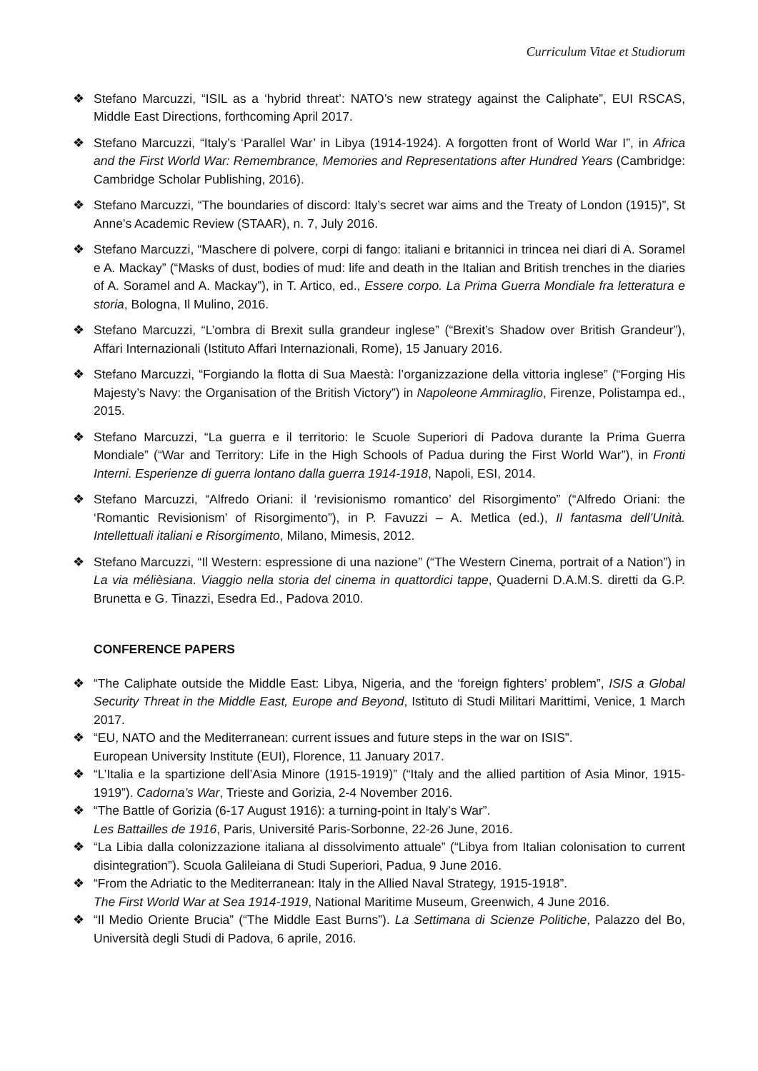Curriculum Vitae et Studiorum
❖ Stefano Marcuzzi, “ISIL as a ‘hybrid threat’: NATO’s new strategy against the Caliphate”, EUI RSCAS, Middle East Directions, forthcoming April 2017.
❖ Stefano Marcuzzi, “Italy’s ‘Parallel War’ in Libya (1914-1924). A forgotten front of World War I”, in Africa and the First World War: Remembrance, Memories and Representations after Hundred Years (Cambridge: Cambridge Scholar Publishing, 2016).
❖ Stefano Marcuzzi, “The boundaries of discord: Italy’s secret war aims and the Treaty of London (1915)”, St Anne’s Academic Review (STAAR), n. 7, July 2016.
❖ Stefano Marcuzzi, “Maschere di polvere, corpi di fango: italiani e britannici in trincea nei diari di A. Soramel e A. Mackay” (“Masks of dust, bodies of mud: life and death in the Italian and British trenches in the diaries of A. Soramel and A. Mackay”), in T. Artico, ed., Essere corpo. La Prima Guerra Mondiale fra letteratura e storia, Bologna, Il Mulino, 2016.
❖ Stefano Marcuzzi, “L’ombra di Brexit sulla grandeur inglese” (“Brexit’s Shadow over British Grandeur”), Affari Internazionali (Istituto Affari Internazionali, Rome), 15 January 2016.
❖ Stefano Marcuzzi, “Forgiando la flotta di Sua Maestà: l’organizzazione della vittoria inglese” (“Forging His Majesty’s Navy: the Organisation of the British Victory”) in Napoleone Ammiraglio, Firenze, Polistampa ed., 2015.
❖ Stefano Marcuzzi, “La guerra e il territorio: le Scuole Superiori di Padova durante la Prima Guerra Mondiale” (“War and Territory: Life in the High Schools of Padua during the First World War”), in Fronti Interni. Esperienze di guerra lontano dalla guerra 1914-1918, Napoli, ESI, 2014.
❖ Stefano Marcuzzi, “Alfredo Oriani: il ‘revisionismo romantico’ del Risorgimento” (“Alfredo Oriani: the ‘Romantic Revisionism’ of Risorgimento”), in P. Favuzzi – A. Metlica (ed.), Il fantasma dell’Unità. Intellettuali italiani e Risorgimento, Milano, Mimesis, 2012.
❖ Stefano Marcuzzi, “Il Western: espressione di una nazione” (“The Western Cinema, portrait of a Nation”) in La via mélièsiana. Viaggio nella storia del cinema in quattordici tappe, Quaderni D.A.M.S. diretti da G.P. Brunetta e G. Tinazzi, Esedra Ed., Padova 2010.
CONFERENCE PAPERS
❖ “The Caliphate outside the Middle East: Libya, Nigeria, and the ‘foreign fighters’ problem”, ISIS a Global Security Threat in the Middle East, Europe and Beyond, Istituto di Studi Militari Marittimi, Venice, 1 March 2017.
❖ “EU, NATO and the Mediterranean: current issues and future steps in the war on ISIS”.
European University Institute (EUI), Florence, 11 January 2017.
❖ “L’Italia e la spartizione dell’Asia Minore (1915-1919)” (“Italy and the allied partition of Asia Minor, 1915-1919”). Cadorna’s War, Trieste and Gorizia, 2-4 November 2016.
❖ “The Battle of Gorizia (6-17 August 1916): a turning-point in Italy’s War”.
Les Battailles de 1916, Paris, Université Paris-Sorbonne, 22-26 June, 2016.
❖ “La Libia dalla colonizzazione italiana al dissolvimento attuale” (“Libya from Italian colonisation to current disintegration”). Scuola Galileiana di Studi Superiori, Padua, 9 June 2016.
❖ “From the Adriatic to the Mediterranean: Italy in the Allied Naval Strategy, 1915-1918”.
The First World War at Sea 1914-1919, National Maritime Museum, Greenwich, 4 June 2016.
❖ “Il Medio Oriente Brucia” (“The Middle East Burns”). La Settimana di Scienze Politiche, Palazzo del Bo, Università degli Studi di Padova, 6 aprile, 2016.